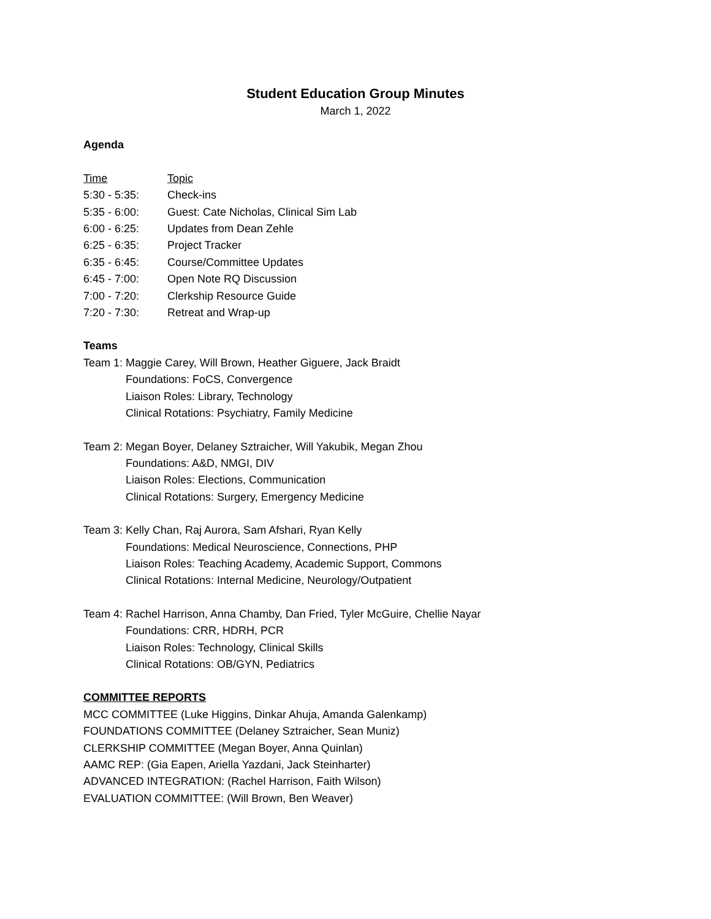Student Education Group Minutes
March 1, 2022
Agenda
Time Topic
5:30 - 5:35: Check-ins
5:35 - 6:00: Guest: Cate Nicholas, Clinical Sim Lab
6:00 - 6:25: Updates from Dean Zehle
6:25 - 6:35: Project Tracker
6:35 - 6:45: Course/Committee Updates
6:45 - 7:00: Open Note RQ Discussion
7:00 - 7:20: Clerkship Resource Guide
7:20 - 7:30: Retreat and Wrap-up
Teams
Team 1: Maggie Carey, Will Brown, Heather Giguere, Jack Braidt
Foundations: FoCS, Convergence
Liaison Roles: Library, Technology
Clinical Rotations: Psychiatry, Family Medicine
Team 2: Megan Boyer, Delaney Sztraicher, Will Yakubik, Megan Zhou
Foundations: A&D, NMGI, DIV
Liaison Roles: Elections, Communication
Clinical Rotations: Surgery, Emergency Medicine
Team 3: Kelly Chan, Raj Aurora, Sam Afshari, Ryan Kelly
Foundations: Medical Neuroscience, Connections, PHP
Liaison Roles: Teaching Academy, Academic Support, Commons
Clinical Rotations: Internal Medicine, Neurology/Outpatient
Team 4: Rachel Harrison, Anna Chamby, Dan Fried, Tyler McGuire, Chellie Nayar
Foundations: CRR, HDRH, PCR
Liaison Roles: Technology, Clinical Skills
Clinical Rotations: OB/GYN, Pediatrics
COMMITTEE REPORTS
MCC COMMITTEE (Luke Higgins, Dinkar Ahuja, Amanda Galenkamp)
FOUNDATIONS COMMITTEE (Delaney Sztraicher, Sean Muniz)
CLERKSHIP COMMITTEE (Megan Boyer, Anna Quinlan)
AAMC REP: (Gia Eapen, Ariella Yazdani, Jack Steinharter)
ADVANCED INTEGRATION: (Rachel Harrison, Faith Wilson)
EVALUATION COMMITTEE: (Will Brown, Ben Weaver)